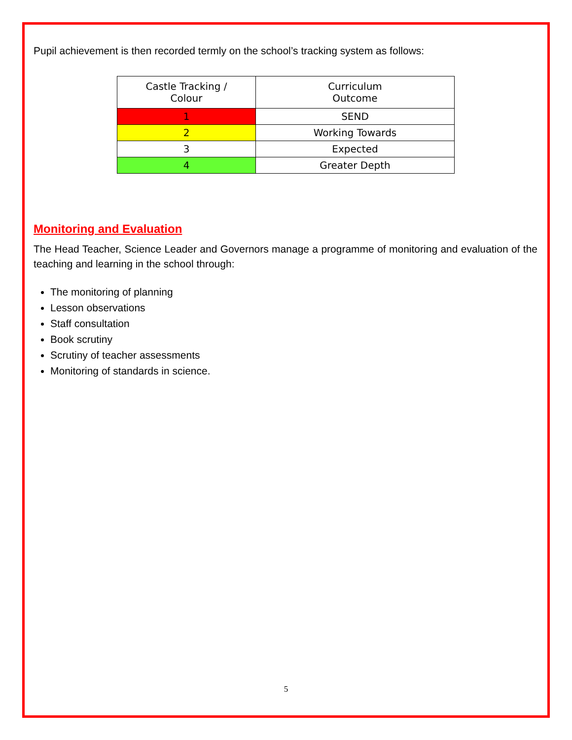Pupil achievement is then recorded termly on the school’s tracking system as follows:
| Castle Tracking / Colour | Curriculum Outcome |
| 1 | SEND |
| 2 | Working Towards |
| 3 | Expected |
| 4 | Greater Depth |
Monitoring and Evaluation
The Head Teacher, Science Leader and Governors manage a programme of monitoring and evaluation of the teaching and learning in the school through:
The monitoring of planning
Lesson observations
Staff consultation
Book scrutiny
Scrutiny of teacher assessments
Monitoring of standards in science.
5